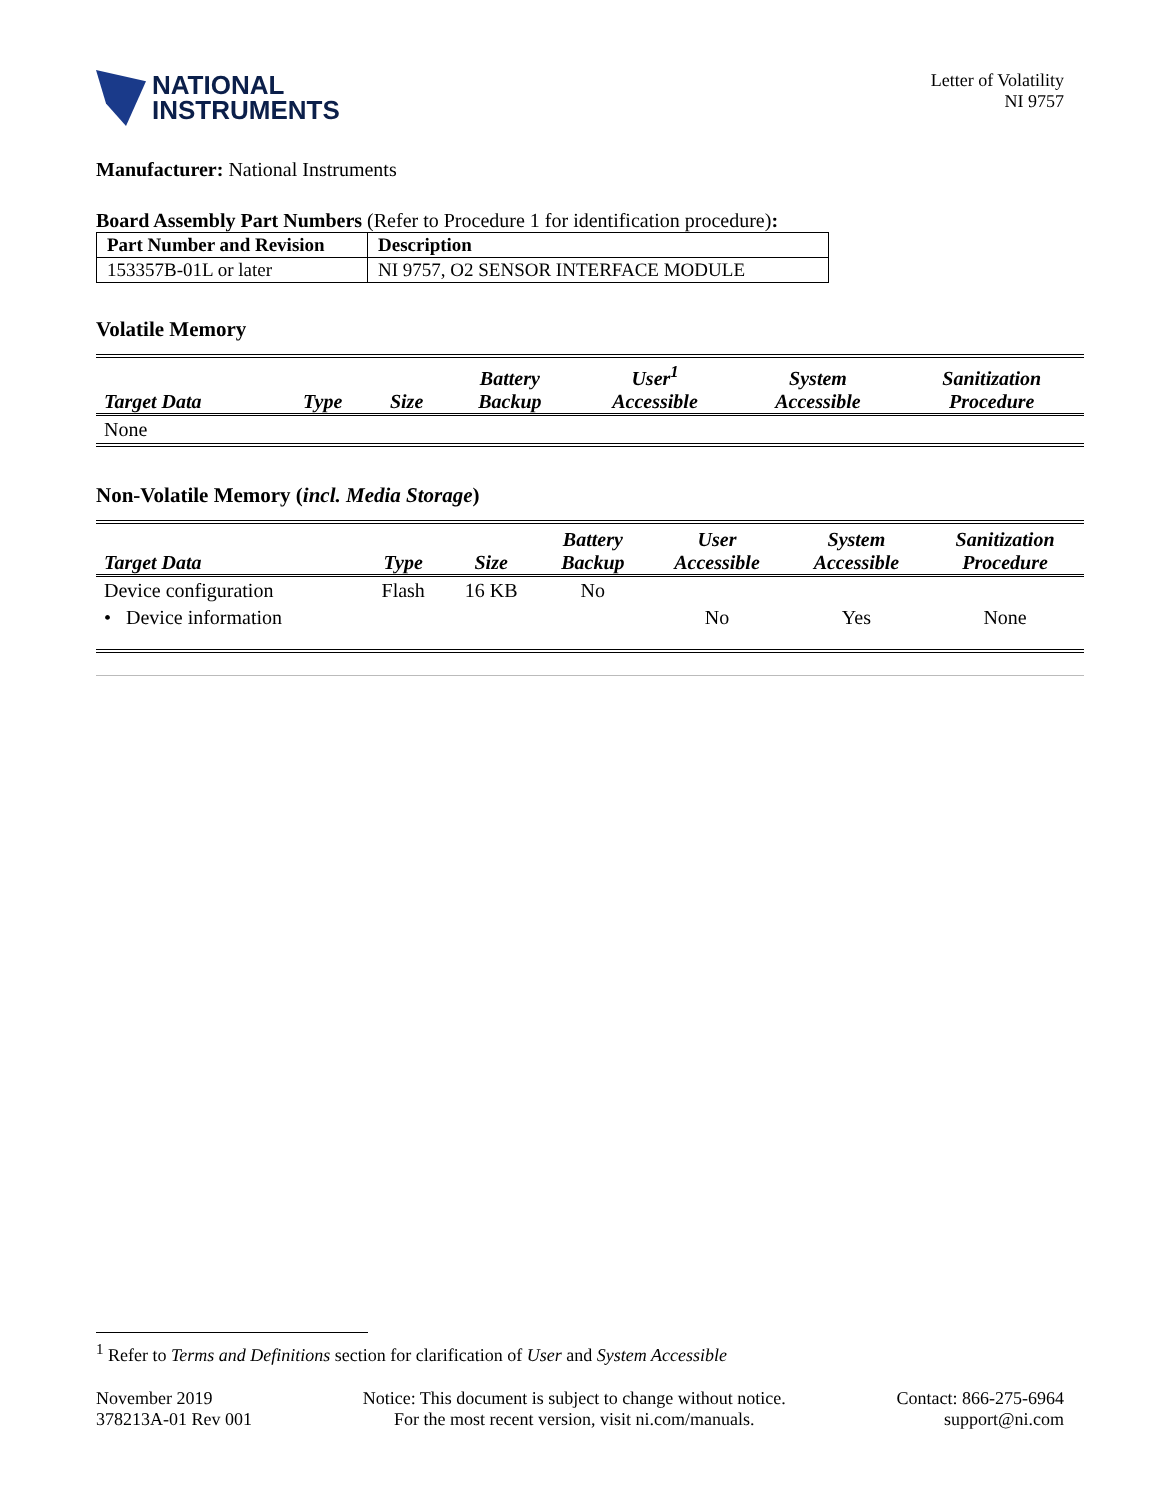NATIONAL
INSTRUMENTS
Letter of Volatility
NI 9757
Manufacturer: National Instruments
Board Assembly Part Numbers (Refer to Procedure 1 for identification procedure):
| Part Number and Revision | Description |
| --- | --- |
| 153357B-01L or later | NI 9757, O2 SENSOR INTERFACE MODULE |
Volatile Memory
| Target Data | Type | Size | Battery Backup | User<sup>1</sup> Accessible | System Accessible | Sanitization Procedure |
| --- | --- | --- | --- | --- | --- | --- |
| None | | | | | | |
Non-Volatile Memory (incl. Media Storage)
| Target Data | Type | Size | Battery Backup | User Accessible | System Accessible | Sanitization Procedure |
| --- | --- | --- | --- | --- | --- | --- |
| Device configuration | Flash | 16 KB | No | | | |
| • Device information | | | | No | Yes | None |
<sup>1</sup> Refer to Terms and Definitions section for clarification of User and System Accessible
November 2019
378213A-01 Rev 001
Notice: This document is subject to change without notice.
For the most recent version, visit ni.com/manuals.
Contact: 866-275-6964
support@ni.com